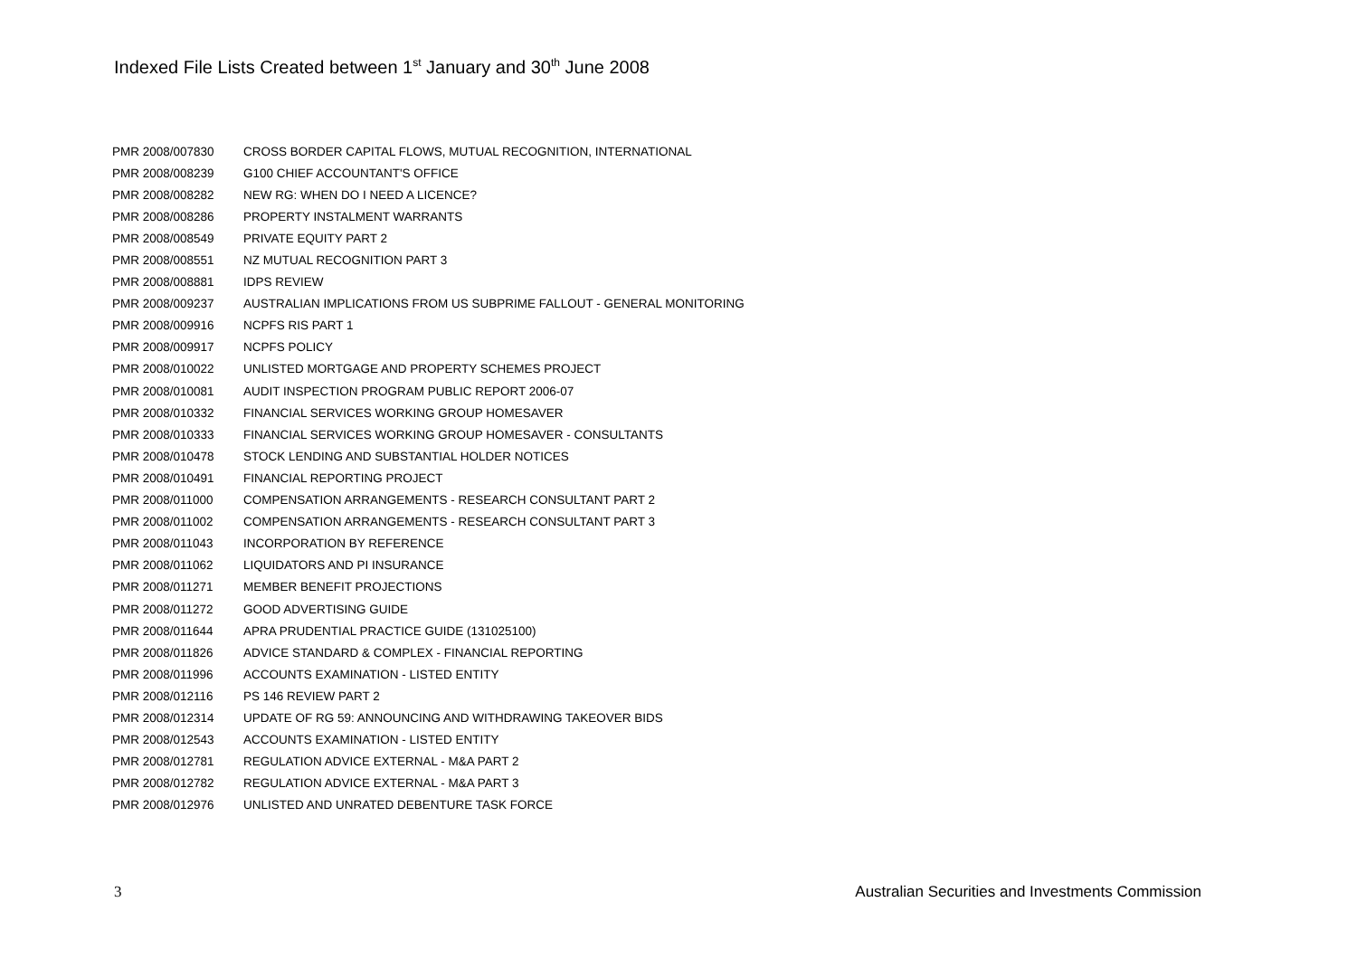Indexed File Lists Created between 1<sup>st</sup> January and 30<sup>th</sup> June 2008
| PMR 2008/007830 | CROSS BORDER CAPITAL FLOWS, MUTUAL RECOGNITION, INTERNATIONAL |
| PMR 2008/008239 | G100 CHIEF ACCOUNTANT'S OFFICE |
| PMR 2008/008282 | NEW RG: WHEN DO I NEED A LICENCE? |
| PMR 2008/008286 | PROPERTY INSTALMENT WARRANTS |
| PMR 2008/008549 | PRIVATE EQUITY PART 2 |
| PMR 2008/008551 | NZ MUTUAL RECOGNITION PART 3 |
| PMR 2008/008881 | IDPS REVIEW |
| PMR 2008/009237 | AUSTRALIAN IMPLICATIONS FROM US SUBPRIME FALLOUT - GENERAL MONITORING |
| PMR 2008/009916 | NCPFS RIS PART 1 |
| PMR 2008/009917 | NCPFS POLICY |
| PMR 2008/010022 | UNLISTED MORTGAGE AND PROPERTY SCHEMES PROJECT |
| PMR 2008/010081 | AUDIT INSPECTION PROGRAM PUBLIC REPORT 2006-07 |
| PMR 2008/010332 | FINANCIAL SERVICES WORKING GROUP HOMESAVER |
| PMR 2008/010333 | FINANCIAL SERVICES WORKING GROUP HOMESAVER - CONSULTANTS |
| PMR 2008/010478 | STOCK LENDING AND SUBSTANTIAL HOLDER NOTICES |
| PMR 2008/010491 | FINANCIAL REPORTING PROJECT |
| PMR 2008/011000 | COMPENSATION ARRANGEMENTS - RESEARCH CONSULTANT PART 2 |
| PMR 2008/011002 | COMPENSATION ARRANGEMENTS - RESEARCH CONSULTANT PART 3 |
| PMR 2008/011043 | INCORPORATION BY REFERENCE |
| PMR 2008/011062 | LIQUIDATORS AND PI INSURANCE |
| PMR 2008/011271 | MEMBER BENEFIT PROJECTIONS |
| PMR 2008/011272 | GOOD ADVERTISING GUIDE |
| PMR 2008/011644 | APRA PRUDENTIAL PRACTICE GUIDE (131025100) |
| PMR 2008/011826 | ADVICE STANDARD & COMPLEX - FINANCIAL REPORTING |
| PMR 2008/011996 | ACCOUNTS EXAMINATION - LISTED ENTITY |
| PMR 2008/012116 | PS 146 REVIEW PART 2 |
| PMR 2008/012314 | UPDATE OF RG 59: ANNOUNCING AND WITHDRAWING TAKEOVER BIDS |
| PMR 2008/012543 | ACCOUNTS EXAMINATION - LISTED ENTITY |
| PMR 2008/012781 | REGULATION ADVICE EXTERNAL - M&A PART 2 |
| PMR 2008/012782 | REGULATION ADVICE EXTERNAL - M&A PART 3 |
| PMR 2008/012976 | UNLISTED AND UNRATED DEBENTURE TASK FORCE |
3 Australian Securities and Investments Commission